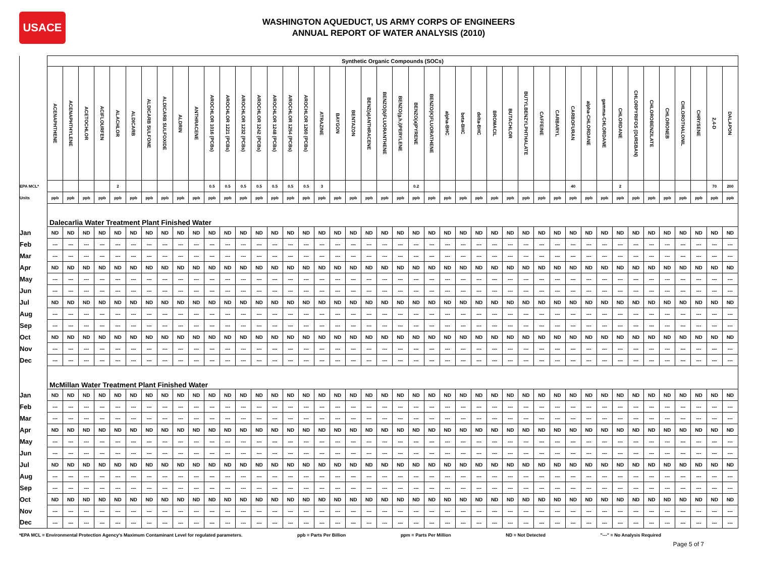USACE
WASHINGTON AQUEDUCT, US ARMY CORPS OF ENGINEERS
ANNUAL REPORT OF WATER ANALYSIS (2010)
| | Synthetic Organic Compounds (SOCs) | | | | | | | | | | | | | | | | | | | | | | | | | | | | | | | | | | | | | | | | | | | |
| | ACENAPHTHENE | ACENAPHTHYLENE | ACETOCHLOR | ACIFLOURFEN | ALACHLOR | ALDICARB | ALDICARB SULFONE | ALDICARB SULFOXIDE | ALDRIN | ANTHRACENE | AROCHLOR 1016 (PCBs) | AROCHLOR 1221 (PCBs) | AROCHLOR 1232 (PCBs) | AROCHLOR 1242 (PCBs) | AROCHLOR 1248 (PCBs) | AROCHLOR 1254 (PCBs) | AROCHLOR 1260 (PCBs) | ATRAZINE | BAYGON | BENTAZON | BENZ(a)ANTHRACENE | BENZO(b)FLUORANTHENE | BENZO(g,h,i)PERYLENE | BENZO(a)PYRENE | BENZO(K)FLUORATHENE | alpha-BHC | beta-BHC | delta-BHC | BROMACIL | BUTACHLOR | BUTYLBENZYLPHTHALATE | CAFFEINE | CARBARYL | CARBOFURAN | alpha-CHLORDANE | gamma-CHLORDANE | CHLORDANE | CHLORPYRIFOS (DURSBAN) | CHLOROBENZILATE | CHLORONEB | CHLOROTHALONIL | CHRYSENE | 2,4-D | DALAPON |
| EPA MCL* | | | | | 2 | | | | | | 0.5 | 0.5 | 0.5 | 0.5 | 0.5 | 0.5 | 0.5 | 3 | | | | | | 0.2 | | | | | | | | | | 40 | | | 2 | | | | | | 70 | 200 |
| Units | ppb | ppb | ppb | ppb | ppb | ppb | ppb | ppb | ppb | ppb | ppb | ppb | ppb | ppb | ppb | ppb | ppb | ppb | ppb | ppb | ppb | ppb | ppb | ppb | ppb | ppb | ppb | ppb | ppb | ppb | ppb | ppb | ppb | ppb | ppb | ppb | ppb | ppb | ppb | ppb | ppb | ppb | ppb | ppb |
| | Dalecarlia Water Treatment Plant Finished Water | | | | | | | | | | | | | | | | | | | | | | | | | | | | | | | | | | | | | | | | | | | |
| Jan | ND | ND | ND | ND | ND | ND | ND | ND | ND | ND | ND | ND | ND | ND | ND | ND | ND | ND | ND | ND | ND | ND | ND | ND | ND | ND | ND | ND | ND | ND | ND | ND | ND | ND | ND | ND | ND | ND | ND | ND | ND | ND | ND | ND |
| Feb | --- | --- | --- | --- | --- | --- | --- | --- | --- | --- | --- | --- | --- | --- | --- | --- | --- | --- | --- | --- | --- | --- | --- | --- | --- | --- | --- | --- | --- | --- | --- | --- | --- | --- | --- | --- | --- | --- | --- | --- | --- | --- | --- | --- |
| Mar | --- | --- | --- | --- | --- | --- | --- | --- | --- | --- | --- | --- | --- | --- | --- | --- | --- | --- | --- | --- | --- | --- | --- | --- | --- | --- | --- | --- | --- | --- | --- | --- | --- | --- | --- | --- | --- | --- | --- | --- | --- | --- | --- | --- |
| Apr | ND | ND | ND | ND | ND | ND | ND | ND | ND | ND | ND | ND | ND | ND | ND | ND | ND | ND | ND | ND | ND | ND | ND | ND | ND | ND | ND | ND | ND | ND | ND | ND | ND | ND | ND | ND | ND | ND | ND | ND | ND | ND | ND | ND |
| May | --- | --- | --- | --- | --- | --- | --- | --- | --- | --- | --- | --- | --- | --- | --- | --- | --- | --- | --- | --- | --- | --- | --- | --- | --- | --- | --- | --- | --- | --- | --- | --- | --- | --- | --- | --- | --- | --- | --- | --- | --- | --- | --- | --- |
| Jun | --- | --- | --- | --- | --- | --- | --- | --- | --- | --- | --- | --- | --- | --- | --- | --- | --- | --- | --- | --- | --- | --- | --- | --- | --- | --- | --- | --- | --- | --- | --- | --- | --- | --- | --- | --- | --- | --- | --- | --- | --- | --- | --- | --- |
| Jul | ND | ND | ND | ND | ND | ND | ND | ND | ND | ND | ND | ND | ND | ND | ND | ND | ND | ND | ND | ND | ND | ND | ND | ND | ND | ND | ND | ND | ND | ND | ND | ND | ND | ND | ND | ND | ND | ND | ND | ND | ND | ND | ND | ND |
| Aug | --- | --- | --- | --- | --- | --- | --- | --- | --- | --- | --- | --- | --- | --- | --- | --- | --- | --- | --- | --- | --- | --- | --- | --- | --- | --- | --- | --- | --- | --- | --- | --- | --- | --- | --- | --- | --- | --- | --- | --- | --- | --- | --- | --- |
| Sep | --- | --- | --- | --- | --- | --- | --- | --- | --- | --- | --- | --- | --- | --- | --- | --- | --- | --- | --- | --- | --- | --- | --- | --- | --- | --- | --- | --- | --- | --- | --- | --- | --- | --- | --- | --- | --- | --- | --- | --- | --- | --- | --- | --- |
| Oct | ND | ND | ND | ND | ND | ND | ND | ND | ND | ND | ND | ND | ND | ND | ND | ND | ND | ND | ND | ND | ND | ND | ND | ND | ND | ND | ND | ND | ND | ND | ND | ND | ND | ND | ND | ND | ND | ND | ND | ND | ND | ND | ND | ND |
| Nov | --- | --- | --- | --- | --- | --- | --- | --- | --- | --- | --- | --- | --- | --- | --- | --- | --- | --- | --- | --- | --- | --- | --- | --- | --- | --- | --- | --- | --- | --- | --- | --- | --- | --- | --- | --- | --- | --- | --- | --- | --- | --- | --- | --- |
| Dec | --- | --- | --- | --- | --- | --- | --- | --- | --- | --- | --- | --- | --- | --- | --- | --- | --- | --- | --- | --- | --- | --- | --- | --- | --- | --- | --- | --- | --- | --- | --- | --- | --- | --- | --- | --- | --- | --- | --- | --- | --- | --- | --- | --- |
| | McMillan Water Treatment Plant Finished Water | | | | | | | | | | | | | | | | | | | | | | | | | | | | | | | | | | | | | | | | | | | |
| Jan | ND | ND | ND | ND | ND | ND | ND | ND | ND | ND | ND | ND | ND | ND | ND | ND | ND | ND | ND | ND | ND | ND | ND | ND | ND | ND | ND | ND | ND | ND | ND | ND | ND | ND | ND | ND | ND | ND | ND | ND | ND | ND | ND | ND |
| Feb | --- | --- | --- | --- | --- | --- | --- | --- | --- | --- | --- | --- | --- | --- | --- | --- | --- | --- | --- | --- | --- | --- | --- | --- | --- | --- | --- | --- | --- | --- | --- | --- | --- | --- | --- | --- | --- | --- | --- | --- | --- | --- | --- | --- |
| Mar | --- | --- | --- | --- | --- | --- | --- | --- | --- | --- | --- | --- | --- | --- | --- | --- | --- | --- | --- | --- | --- | --- | --- | --- | --- | --- | --- | --- | --- | --- | --- | --- | --- | --- | --- | --- | --- | --- | --- | --- | --- | --- | --- | --- |
| Apr | ND | ND | ND | ND | ND | ND | ND | ND | ND | ND | ND | ND | ND | ND | ND | ND | ND | ND | ND | ND | ND | ND | ND | ND | ND | ND | ND | ND | ND | ND | ND | ND | ND | ND | ND | ND | ND | ND | ND | ND | ND | ND | ND | ND |
| May | --- | --- | --- | --- | --- | --- | --- | --- | --- | --- | --- | --- | --- | --- | --- | --- | --- | --- | --- | --- | --- | --- | --- | --- | --- | --- | --- | --- | --- | --- | --- | --- | --- | --- | --- | --- | --- | --- | --- | --- | --- | --- | --- | --- |
| Jun | --- | --- | --- | --- | --- | --- | --- | --- | --- | --- | --- | --- | --- | --- | --- | --- | --- | --- | --- | --- | --- | --- | --- | --- | --- | --- | --- | --- | --- | --- | --- | --- | --- | --- | --- | --- | --- | --- | --- | --- | --- | --- | --- | --- |
| Jul | ND | ND | ND | ND | ND | ND | ND | ND | ND | ND | ND | ND | ND | ND | ND | ND | ND | ND | ND | ND | ND | ND | ND | ND | ND | ND | ND | ND | ND | ND | ND | ND | ND | ND | ND | ND | ND | ND | ND | ND | ND | ND | ND | ND |
| Aug | --- | --- | --- | --- | --- | --- | --- | --- | --- | --- | --- | --- | --- | --- | --- | --- | --- | --- | --- | --- | --- | --- | --- | --- | --- | --- | --- | --- | --- | --- | --- | --- | --- | --- | --- | --- | --- | --- | --- | --- | --- | --- | --- | --- |
| Sep | --- | --- | --- | --- | --- | --- | --- | --- | --- | --- | --- | --- | --- | --- | --- | --- | --- | --- | --- | --- | --- | --- | --- | --- | --- | --- | --- | --- | --- | --- | --- | --- | --- | --- | --- | --- | --- | --- | --- | --- | --- | --- | --- | --- |
| Oct | ND | ND | ND | ND | ND | ND | ND | ND | ND | ND | ND | ND | ND | ND | ND | ND | ND | ND | ND | ND | ND | ND | ND | ND | ND | ND | ND | ND | ND | ND | ND | ND | ND | ND | ND | ND | ND | ND | ND | ND | ND | ND | ND | ND |
| Nov | --- | --- | --- | --- | --- | --- | --- | --- | --- | --- | --- | --- | --- | --- | --- | --- | --- | --- | --- | --- | --- | --- | --- | --- | --- | --- | --- | --- | --- | --- | --- | --- | --- | --- | --- | --- | --- | --- | --- | --- | --- | --- | --- | --- |
| Dec | --- | --- | --- | --- | --- | --- | --- | --- | --- | --- | --- | --- | --- | --- | --- | --- | --- | --- | --- | --- | --- | --- | --- | --- | --- | --- | --- | --- | --- | --- | --- | --- | --- | --- | --- | --- | --- | --- | --- | --- | --- | --- | --- | --- |
*EPA MCL = Environmental Protection Agency's Maximum Contaminant Level for regulated parameters. ppb = Parts Per Billion ppm = Parts Per Million ND = Not Detected "---" = No Analysis Required
Page 5 of 7